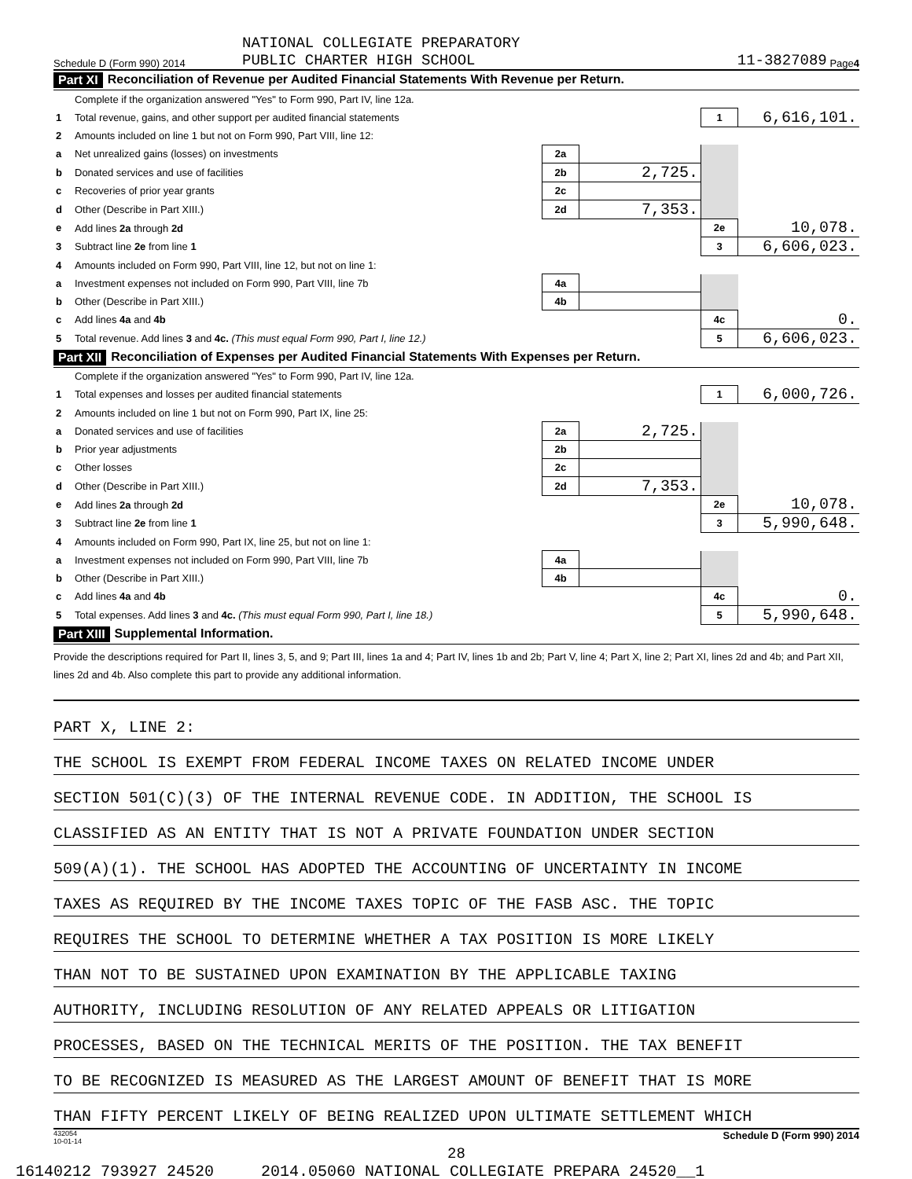Schedule D (Form 990) 2014 NATIONAL COLLEGIATE PREPARATORY
PUBLIC CHARTER HIGH SCHOOL 11-3827089 Page 4
Part XI Reconciliation of Revenue per Audited Financial Statements With Revenue per Return.
| | Complete if the organization answered "Yes" to Form 990, Part IV, line 12a. | | | | |
| 1 | Total revenue, gains, and other support per audited financial statements | | | 1 | 6,616,101. |
| 2 | Amounts included on line 1 but not on Form 990, Part VIII, line 12: | | | | |
| a | Net unrealized gains (losses) on investments | 2a | | | |
| b | Donated services and use of facilities | 2b | 2,725. | | |
| c | Recoveries of prior year grants | 2c | | | |
| d | Other (Describe in Part XIII.) | 2d | 7,353. | | |
| e | Add lines 2a through 2d | | | 2e | 10,078. |
| 3 | Subtract line 2e from line 1 | | | 3 | 6,606,023. |
| 4 | Amounts included on Form 990, Part VIII, line 12, but not on line 1: | | | | |
| a | Investment expenses not included on Form 990, Part VIII, line 7b | 4a | | | |
| b | Other (Describe in Part XIII.) | 4b | | | |
| c | Add lines 4a and 4b | | | 4c | 0. |
| 5 | Total revenue. Add lines 3 and 4c. (This must equal Form 990, Part I, line 12.) | | | 5 | 6,606,023. |
Part XII Reconciliation of Expenses per Audited Financial Statements With Expenses per Return.
| | Complete if the organization answered "Yes" to Form 990, Part IV, line 12a. | | | | |
| 1 | Total expenses and losses per audited financial statements | | | 1 | 6,000,726. |
| 2 | Amounts included on line 1 but not on Form 990, Part IX, line 25: | | | | |
| a | Donated services and use of facilities | 2a | 2,725. | | |
| b | Prior year adjustments | 2b | | | |
| c | Other losses | 2c | | | |
| d | Other (Describe in Part XIII.) | 2d | 7,353. | | |
| e | Add lines 2a through 2d | | | 2e | 10,078. |
| 3 | Subtract line 2e from line 1 | | | 3 | 5,990,648. |
| 4 | Amounts included on Form 990, Part IX, line 25, but not on line 1: | | | | |
| a | Investment expenses not included on Form 990, Part VIII, line 7b | 4a | | | |
| b | Other (Describe in Part XIII.) | 4b | | | |
| c | Add lines 4a and 4b | | | 4c | 0. |
| 5 | Total expenses. Add lines 3 and 4c. (This must equal Form 990, Part I, line 18.) | | | 5 | 5,990,648. |
Part XIII Supplemental Information.
Provide the descriptions required for Part II, lines 3, 5, and 9; Part III, lines 1a and 4; Part IV, lines 1b and 2b; Part V, line 4; Part X, line 2; Part XI, lines 2d and 4b; and Part XII, lines 2d and 4b. Also complete this part to provide any additional information.
PART X, LINE 2:
THE SCHOOL IS EXEMPT FROM FEDERAL INCOME TAXES ON RELATED INCOME UNDER
SECTION 501(C)(3) OF THE INTERNAL REVENUE CODE. IN ADDITION, THE SCHOOL IS
CLASSIFIED AS AN ENTITY THAT IS NOT A PRIVATE FOUNDATION UNDER SECTION
509(A)(1). THE SCHOOL HAS ADOPTED THE ACCOUNTING OF UNCERTAINTY IN INCOME
TAXES AS REQUIRED BY THE INCOME TAXES TOPIC OF THE FASB ASC. THE TOPIC
REQUIRES THE SCHOOL TO DETERMINE WHETHER A TAX POSITION IS MORE LIKELY
THAN NOT TO BE SUSTAINED UPON EXAMINATION BY THE APPLICABLE TAXING
AUTHORITY, INCLUDING RESOLUTION OF ANY RELATED APPEALS OR LITIGATION
PROCESSES, BASED ON THE TECHNICAL MERITS OF THE POSITION. THE TAX BENEFIT
TO BE RECOGNIZED IS MEASURED AS THE LARGEST AMOUNT OF BENEFIT THAT IS MORE
THAN FIFTY PERCENT LIKELY OF BEING REALIZED UPON ULTIMATE SETTLEMENT WHICH
432054
10-01-14 Schedule D (Form 990) 2014
28
16140212 793927 24520 2014.05060 NATIONAL COLLEGIATE PREPARA 24520__1